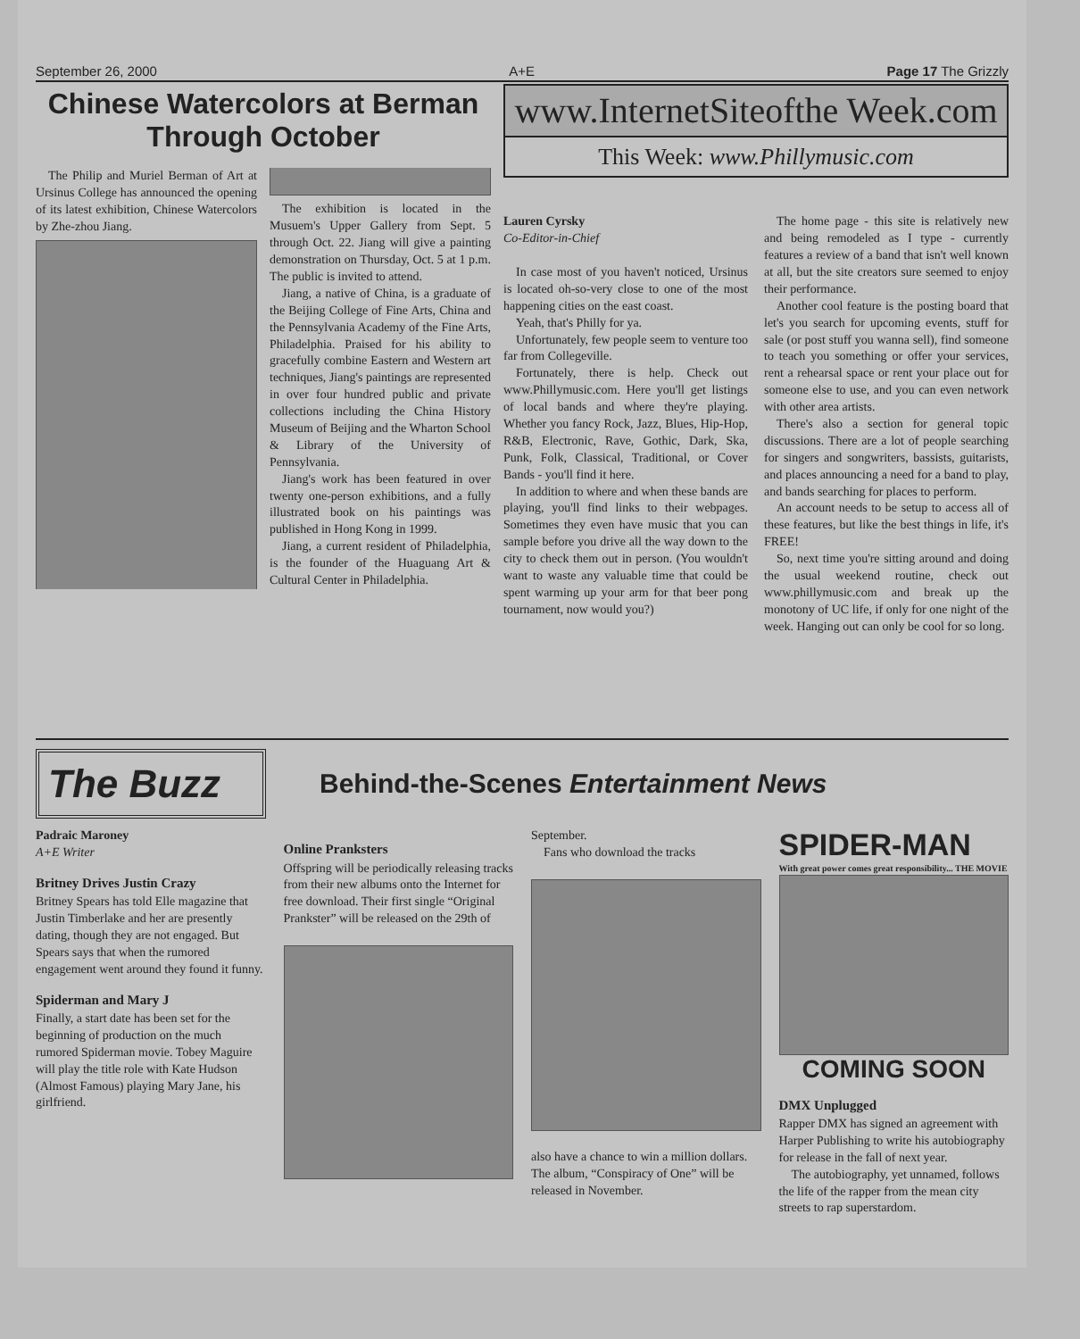September 26, 2000 A+E Page 17 The Grizzly
Chinese Watercolors at Berman Through October
The Philip and Muriel Berman of Art at Ursinus College has announced the opening of its latest exhibition, Chinese Watercolors by Zhe-zhou Jiang.
The exhibition is located in the Musuem's Upper Gallery from Sept. 5 through Oct. 22. Jiang will give a painting demonstration on Thursday, Oct. 5 at 1 p.m. The public is invited to attend.
Jiang, a native of China, is a graduate of the Beijing College of Fine Arts, China and the Pennsylvania Academy of the Fine Arts, Philadelphia. Praised for his ability to gracefully combine Eastern and Western art techniques, Jiang's paintings are represented in over four hundred public and private collections including the China History Museum of Beijing and the Wharton School & Library of the University of Pennsylvania.
Jiang's work has been featured in over twenty one-person exhibitions, and a fully illustrated book on his paintings was published in Hong Kong in 1999.
Jiang, a current resident of Philadelphia, is the founder of the Huaguang Art & Cultural Center in Philadelphia.
www.InternetSiteofthe Week.com
This Week: www.Phillymusic.com
Lauren Cyrsky
Co-Editor-in-Chief
In case most of you haven't noticed, Ursinus is located oh-so-very close to one of the most happening cities on the east coast.
Yeah, that's Philly for ya.
Unfortunately, few people seem to venture too far from Collegeville.
Fortunately, there is help. Check out www.Phillymusic.com. Here you'll get listings of local bands and where they're playing. Whether you fancy Rock, Jazz, Blues, Hip-Hop, R&B, Electronic, Rave, Gothic, Dark, Ska, Punk, Folk, Classical, Traditional, or Cover Bands - you'll find it here.
In addition to where and when these bands are playing, you'll find links to their webpages. Sometimes they even have music that you can sample before you drive all the way down to the city to check them out in person. (You wouldn't want to waste any valuable time that could be spent warming up your arm for that beer pong tournament, now would you?)
The home page - this site is relatively new and being remodeled as I type - currently features a review of a band that isn't well known at all, but the site creators sure seemed to enjoy their performance.
Another cool feature is the posting board that let's you search for upcoming events, stuff for sale (or post stuff you wanna sell), find someone to teach you something or offer your services, rent a rehearsal space or rent your place out for someone else to use, and you can even network with other area artists.
There's also a section for general topic discussions. There are a lot of people searching for singers and songwriters, bassists, guitarists, and places announcing a need for a band to play, and bands searching for places to perform.
An account needs to be setup to access all of these features, but like the best things in life, it's FREE!
So, next time you're sitting around and doing the usual weekend routine, check out www.phillymusic.com and break up the monotony of UC life, if only for one night of the week. Hanging out can only be cool for so long.
The Buzz
Behind-the-Scenes Entertainment News
Padraic Maroney
A+E Writer
Britney Drives Justin Crazy
Britney Spears has told Elle magazine that Justin Timberlake and her are presently dating, though they are not engaged. But Spears says that when the rumored engagement went around they found it funny.
Spiderman and Mary J
Finally, a start date has been set for the beginning of production on the much rumored Spiderman movie. Tobey Maguire will play the title role with Kate Hudson (Almost Famous) playing Mary Jane, his girlfriend.
Online Pranksters
Offspring will be periodically releasing tracks from their new albums onto the Internet for free download. Their first single “Original Prankster” will be released on the 29th of
September.
Fans who download the tracks
also have a chance to win a million dollars. The album, “Conspiracy of One” will be released in November.
SPIDER-MAN
With great power comes great responsibility... THE MOVIE
COMING SOON
DMX Unplugged
Rapper DMX has signed an agreement with Harper Publishing to write his autobiography for release in the fall of next year.
The autobiography, yet unnamed, follows the life of the rapper from the mean city streets to rap superstardom.